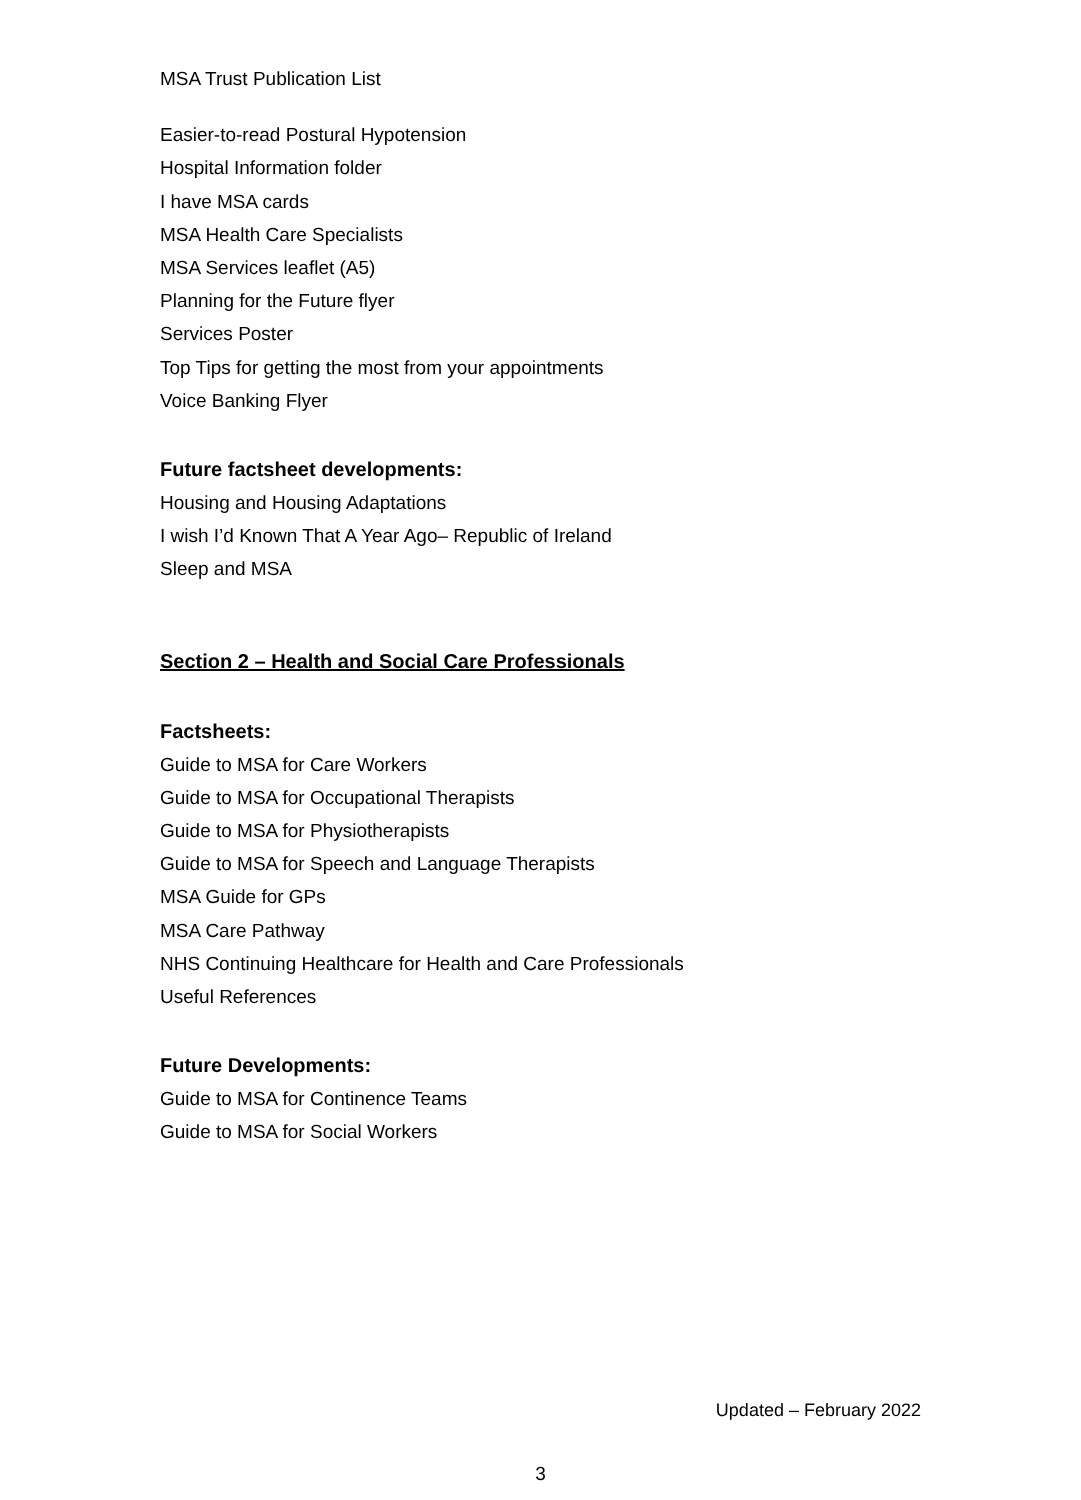MSA Trust Publication List
Easier-to-read Postural Hypotension
Hospital Information folder
I have MSA cards
MSA Health Care Specialists
MSA Services leaflet (A5)
Planning for the Future flyer
Services Poster
Top Tips for getting the most from your appointments
Voice Banking Flyer
Future factsheet developments:
Housing and Housing Adaptations
I wish I’d Known That A Year Ago– Republic of Ireland
Sleep and MSA
Section 2 – Health and Social Care Professionals
Factsheets:
Guide to MSA for Care Workers
Guide to MSA for Occupational Therapists
Guide to MSA for Physiotherapists
Guide to MSA for Speech and Language Therapists
MSA Guide for GPs
MSA Care Pathway
NHS Continuing Healthcare for Health and Care Professionals
Useful References
Future Developments:
Guide to MSA for Continence Teams
Guide to MSA for Social Workers
Updated – February 2022
3